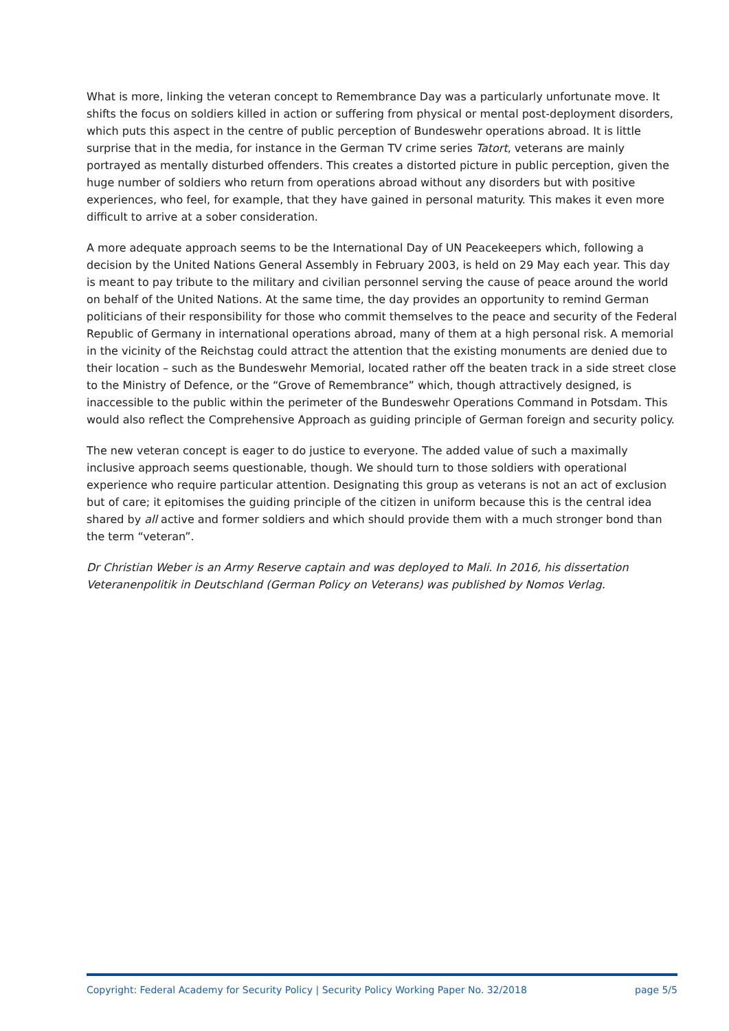What is more, linking the veteran concept to Remembrance Day was a particularly unfortunate move. It shifts the focus on soldiers killed in action or suffering from physical or mental post-deployment disorders, which puts this aspect in the centre of public perception of Bundeswehr operations abroad. It is little surprise that in the media, for instance in the German TV crime series Tatort, veterans are mainly portrayed as mentally disturbed offenders. This creates a distorted picture in public perception, given the huge number of soldiers who return from operations abroad without any disorders but with positive experiences, who feel, for example, that they have gained in personal maturity. This makes it even more difficult to arrive at a sober consideration.
A more adequate approach seems to be the International Day of UN Peacekeepers which, following a decision by the United Nations General Assembly in February 2003, is held on 29 May each year. This day is meant to pay tribute to the military and civilian personnel serving the cause of peace around the world on behalf of the United Nations. At the same time, the day provides an opportunity to remind German politicians of their responsibility for those who commit themselves to the peace and security of the Federal Republic of Germany in international operations abroad, many of them at a high personal risk. A memorial in the vicinity of the Reichstag could attract the attention that the existing monuments are denied due to their location – such as the Bundeswehr Memorial, located rather off the beaten track in a side street close to the Ministry of Defence, or the “Grove of Remembrance” which, though attractively designed, is inaccessible to the public within the perimeter of the Bundeswehr Operations Command in Potsdam. This would also reflect the Comprehensive Approach as guiding principle of German foreign and security policy.
The new veteran concept is eager to do justice to everyone. The added value of such a maximally inclusive approach seems questionable, though. We should turn to those soldiers with operational experience who require particular attention. Designating this group as veterans is not an act of exclusion but of care; it epitomises the guiding principle of the citizen in uniform because this is the central idea shared by all active and former soldiers and which should provide them with a much stronger bond than the term “veteran”.
Dr Christian Weber is an Army Reserve captain and was deployed to Mali. In 2016, his dissertation Veteranenpolitik in Deutschland (German Policy on Veterans) was published by Nomos Verlag.
Copyright: Federal Academy for Security Policy | Security Policy Working Paper No. 32/2018 page 5/5